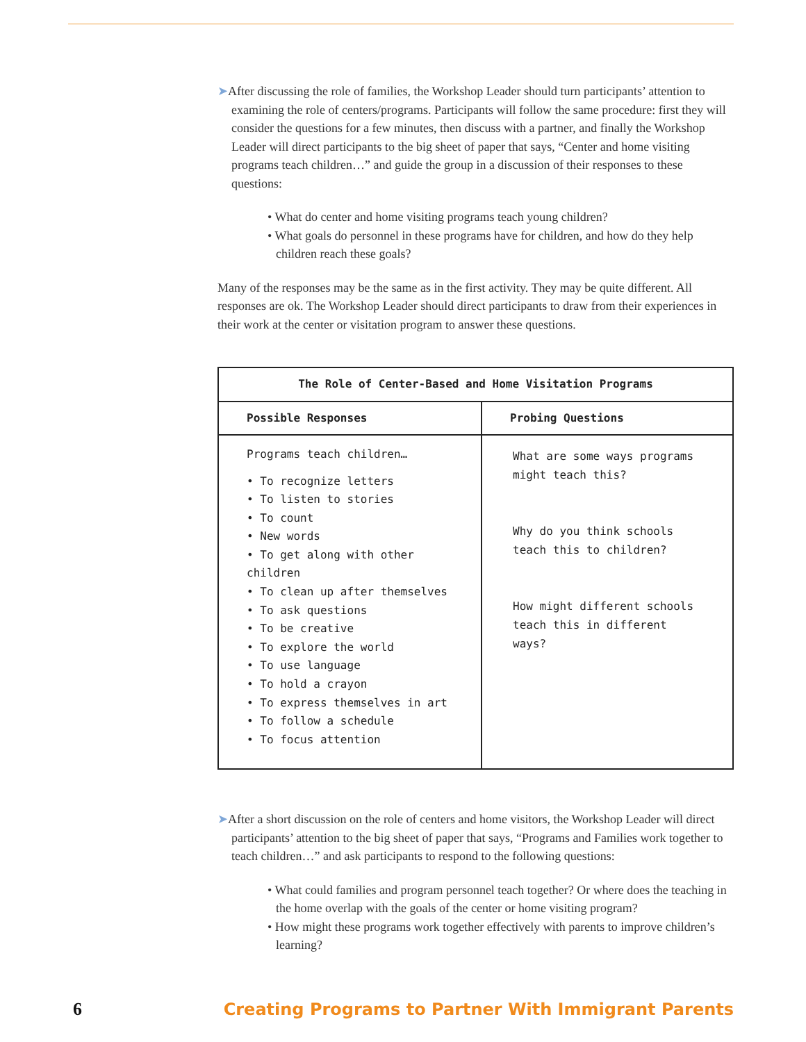➤After discussing the role of families, the Workshop Leader should turn participants’ attention to examining the role of centers/programs. Participants will follow the same procedure: first they will consider the questions for a few minutes, then discuss with a partner, and finally the Workshop Leader will direct participants to the big sheet of paper that says, “Center and home visiting programs teach children…” and guide the group in a discussion of their responses to these questions:
• What do center and home visiting programs teach young children?
• What goals do personnel in these programs have for children, and how do they help children reach these goals?
Many of the responses may be the same as in the first activity. They may be quite different. All responses are ok. The Workshop Leader should direct participants to draw from their experiences in their work at the center or visitation program to answer these questions.
| The Role of Center-Based and Home Visitation Programs | |
| --- | --- |
| Possible Responses | Probing Questions |
| Programs teach children… • To recognize letters • To listen to stories • To count • New words • To get along with other children • To clean up after themselves • To ask questions • To be creative • To explore the world • To use language • To hold a crayon • To express themselves in art • To follow a schedule • To focus attention | What are some ways programs might teach this? Why do you think schools teach this to children? How might different schools teach this in different ways? |
➤After a short discussion on the role of centers and home visitors, the Workshop Leader will direct participants’ attention to the big sheet of paper that says, “Programs and Families work together to teach children…” and ask participants to respond to the following questions:
• What could families and program personnel teach together? Or where does the teaching in the home overlap with the goals of the center or home visiting program?
• How might these programs work together effectively with parents to improve children’s learning?
6 Creating Programs to Partner With Immigrant Parents